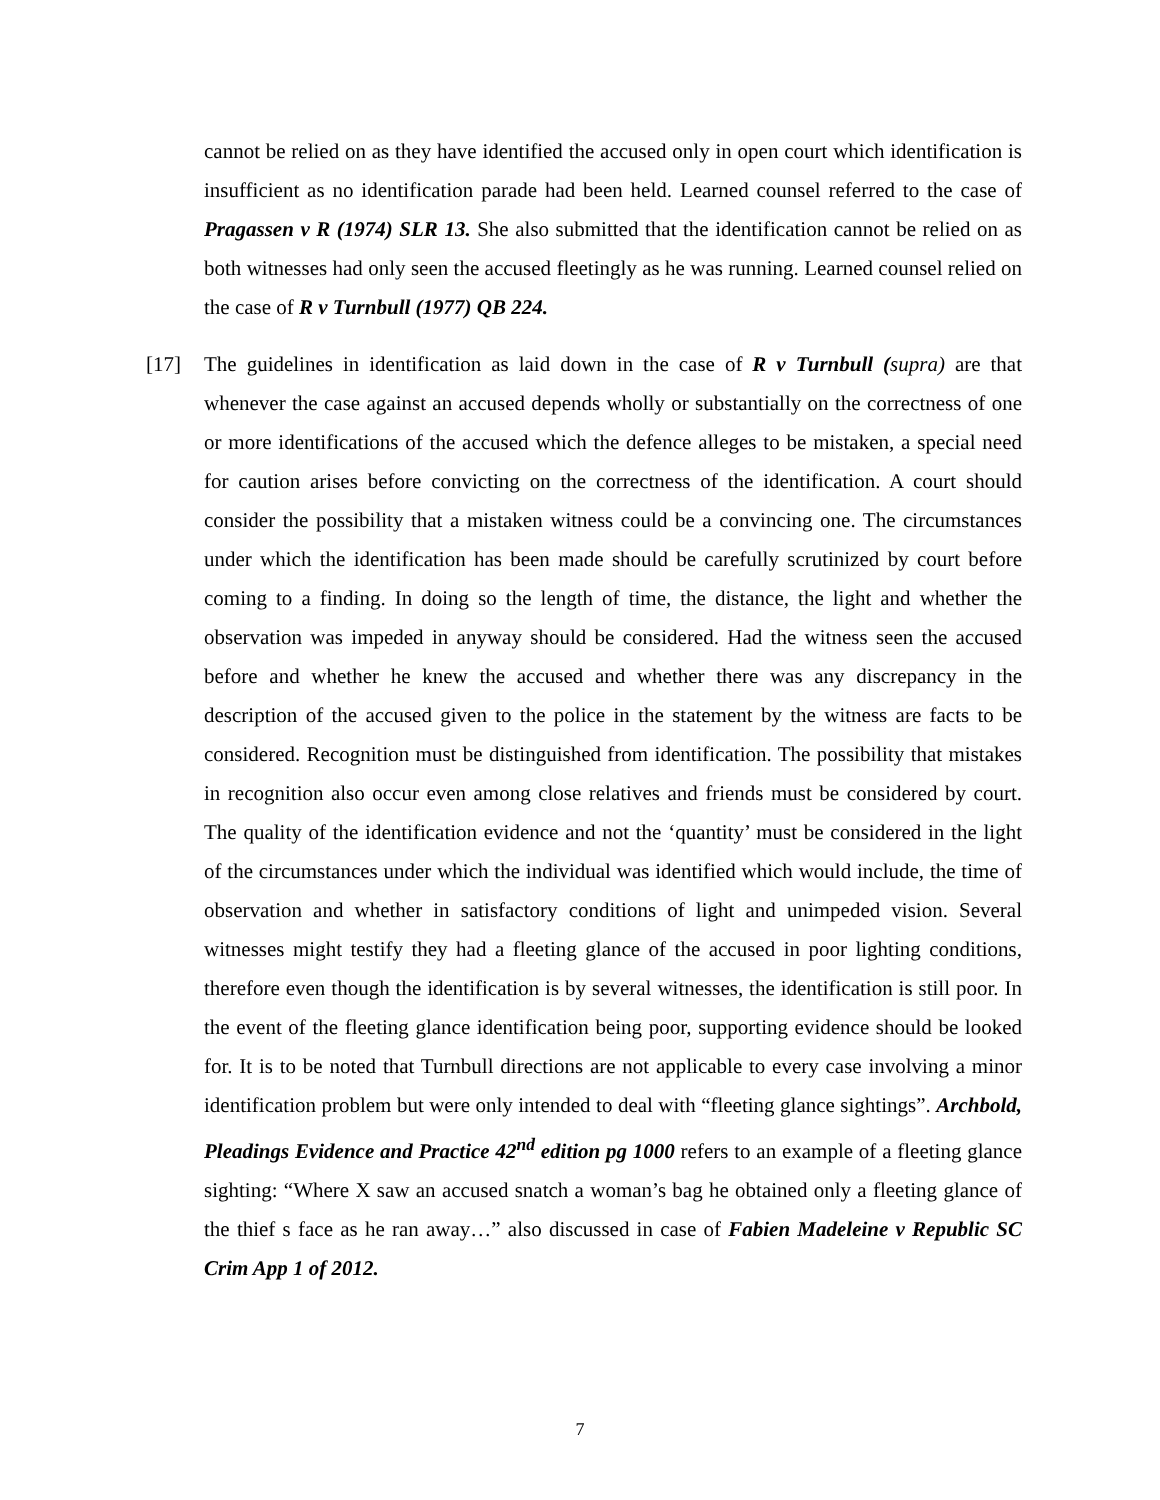cannot be relied on as they have identified the accused only in open court which identification is insufficient as no identification parade had been held. Learned counsel referred to the case of Pragassen v R (1974) SLR 13. She also submitted that the identification cannot be relied on as both witnesses had only seen the accused fleetingly as he was running. Learned counsel relied on the case of R v Turnbull (1977) QB 224.
[17] The guidelines in identification as laid down in the case of R v Turnbull (supra) are that whenever the case against an accused depends wholly or substantially on the correctness of one or more identifications of the accused which the defence alleges to be mistaken, a special need for caution arises before convicting on the correctness of the identification. A court should consider the possibility that a mistaken witness could be a convincing one. The circumstances under which the identification has been made should be carefully scrutinized by court before coming to a finding. In doing so the length of time, the distance, the light and whether the observation was impeded in anyway should be considered. Had the witness seen the accused before and whether he knew the accused and whether there was any discrepancy in the description of the accused given to the police in the statement by the witness are facts to be considered. Recognition must be distinguished from identification. The possibility that mistakes in recognition also occur even among close relatives and friends must be considered by court. The quality of the identification evidence and not the ‘quantity’ must be considered in the light of the circumstances under which the individual was identified which would include, the time of observation and whether in satisfactory conditions of light and unimpeded vision. Several witnesses might testify they had a fleeting glance of the accused in poor lighting conditions, therefore even though the identification is by several witnesses, the identification is still poor. In the event of the fleeting glance identification being poor, supporting evidence should be looked for. It is to be noted that Turnbull directions are not applicable to every case involving a minor identification problem but were only intended to deal with “fleeting glance sightings”. Archbold, Pleadings Evidence and Practice 42<sup>nd</sup> edition pg 1000 refers to an example of a fleeting glance sighting: “Where X saw an accused snatch a woman’s bag he obtained only a fleeting glance of the thief s face as he ran away…” also discussed in case of Fabien Madeleine v Republic SC Crim App 1 of 2012.
7